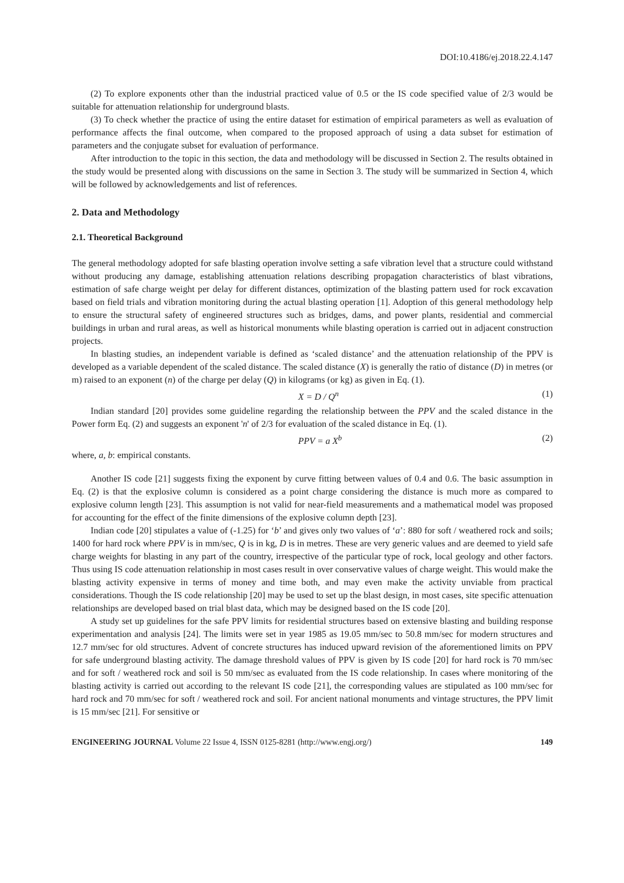DOI:10.4186/ej.2018.22.4.147
(2) To explore exponents other than the industrial practiced value of 0.5 or the IS code specified value of 2/3 would be suitable for attenuation relationship for underground blasts.
(3) To check whether the practice of using the entire dataset for estimation of empirical parameters as well as evaluation of performance affects the final outcome, when compared to the proposed approach of using a data subset for estimation of parameters and the conjugate subset for evaluation of performance.
After introduction to the topic in this section, the data and methodology will be discussed in Section 2. The results obtained in the study would be presented along with discussions on the same in Section 3. The study will be summarized in Section 4, which will be followed by acknowledgements and list of references.
2. Data and Methodology
2.1. Theoretical Background
The general methodology adopted for safe blasting operation involve setting a safe vibration level that a structure could withstand without producing any damage, establishing attenuation relations describing propagation characteristics of blast vibrations, estimation of safe charge weight per delay for different distances, optimization of the blasting pattern used for rock excavation based on field trials and vibration monitoring during the actual blasting operation [1]. Adoption of this general methodology help to ensure the structural safety of engineered structures such as bridges, dams, and power plants, residential and commercial buildings in urban and rural areas, as well as historical monuments while blasting operation is carried out in adjacent construction projects.
In blasting studies, an independent variable is defined as ‘scaled distance’ and the attenuation relationship of the PPV is developed as a variable dependent of the scaled distance. The scaled distance (X) is generally the ratio of distance (D) in metres (or m) raised to an exponent (n) of the charge per delay (Q) in kilograms (or kg) as given in Eq. (1).
X = D / Q<sup>n</sup> (1)
Indian standard [20] provides some guideline regarding the relationship between the PPV and the scaled distance in the Power form Eq. (2) and suggests an exponent 'n' of 2/3 for evaluation of the scaled distance in Eq. (1).
PPV = a X<sup>b</sup> (2)
where, a, b: empirical constants.
Another IS code [21] suggests fixing the exponent by curve fitting between values of 0.4 and 0.6. The basic assumption in Eq. (2) is that the explosive column is considered as a point charge considering the distance is much more as compared to explosive column length [23]. This assumption is not valid for near-field measurements and a mathematical model was proposed for accounting for the effect of the finite dimensions of the explosive column depth [23].
Indian code [20] stipulates a value of (-1.25) for ‘b’ and gives only two values of ‘a’: 880 for soft / weathered rock and soils; 1400 for hard rock where PPV is in mm/sec, Q is in kg, D is in metres. These are very generic values and are deemed to yield safe charge weights for blasting in any part of the country, irrespective of the particular type of rock, local geology and other factors. Thus using IS code attenuation relationship in most cases result in over conservative values of charge weight. This would make the blasting activity expensive in terms of money and time both, and may even make the activity unviable from practical considerations. Though the IS code relationship [20] may be used to set up the blast design, in most cases, site specific attenuation relationships are developed based on trial blast data, which may be designed based on the IS code [20].
A study set up guidelines for the safe PPV limits for residential structures based on extensive blasting and building response experimentation and analysis [24]. The limits were set in year 1985 as 19.05 mm/sec to 50.8 mm/sec for modern structures and 12.7 mm/sec for old structures. Advent of concrete structures has induced upward revision of the aforementioned limits on PPV for safe underground blasting activity. The damage threshold values of PPV is given by IS code [20] for hard rock is 70 mm/sec and for soft / weathered rock and soil is 50 mm/sec as evaluated from the IS code relationship. In cases where monitoring of the blasting activity is carried out according to the relevant IS code [21], the corresponding values are stipulated as 100 mm/sec for hard rock and 70 mm/sec for soft / weathered rock and soil. For ancient national monuments and vintage structures, the PPV limit is 15 mm/sec [21]. For sensitive or
ENGINEERING JOURNAL Volume 22 Issue 4, ISSN 0125-8281 (http://www.engj.org/) 149